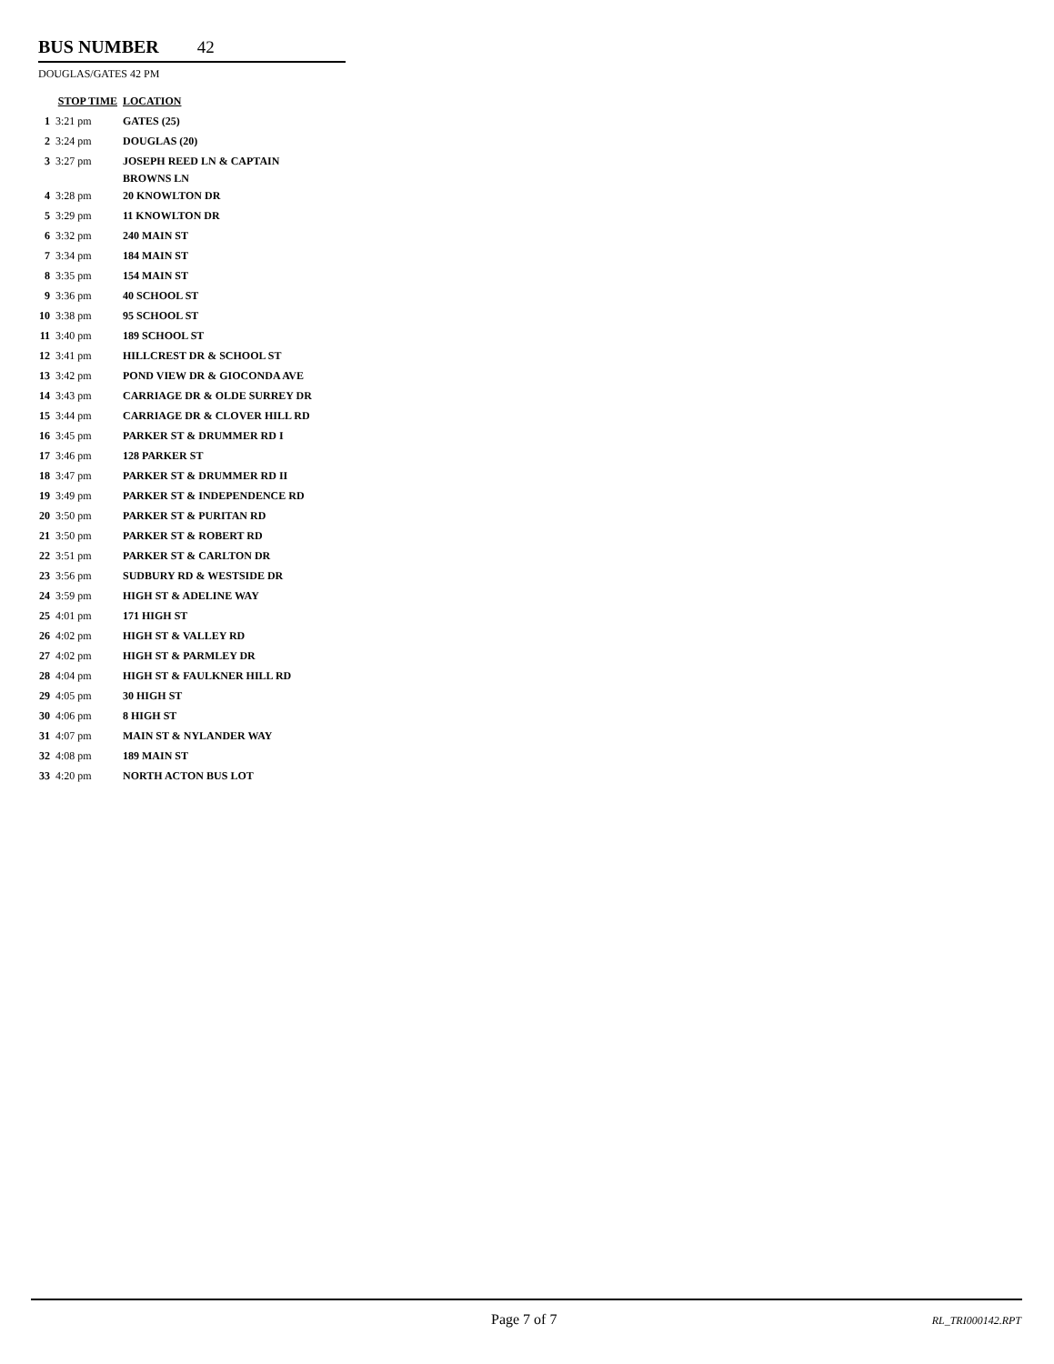BUS NUMBER 42
DOUGLAS/GATES 42 PM
| STOP TIME | | LOCATION |
| --- | --- | --- |
| 1 | 3:21 pm | GATES (25) |
| 2 | 3:24 pm | DOUGLAS (20) |
| 3 | 3:27 pm | JOSEPH REED LN & CAPTAIN BROWNS LN |
| 4 | 3:28 pm | 20 KNOWLTON DR |
| 5 | 3:29 pm | 11 KNOWLTON DR |
| 6 | 3:32 pm | 240 MAIN ST |
| 7 | 3:34 pm | 184 MAIN ST |
| 8 | 3:35 pm | 154 MAIN ST |
| 9 | 3:36 pm | 40 SCHOOL ST |
| 10 | 3:38 pm | 95 SCHOOL ST |
| 11 | 3:40 pm | 189 SCHOOL ST |
| 12 | 3:41 pm | HILLCREST DR & SCHOOL ST |
| 13 | 3:42 pm | POND VIEW DR & GIOCONDA AVE |
| 14 | 3:43 pm | CARRIAGE DR & OLDE SURREY DR |
| 15 | 3:44 pm | CARRIAGE DR & CLOVER HILL RD |
| 16 | 3:45 pm | PARKER ST & DRUMMER RD I |
| 17 | 3:46 pm | 128 PARKER ST |
| 18 | 3:47 pm | PARKER ST & DRUMMER RD II |
| 19 | 3:49 pm | PARKER ST & INDEPENDENCE RD |
| 20 | 3:50 pm | PARKER ST & PURITAN RD |
| 21 | 3:50 pm | PARKER ST & ROBERT RD |
| 22 | 3:51 pm | PARKER ST & CARLTON DR |
| 23 | 3:56 pm | SUDBURY RD & WESTSIDE DR |
| 24 | 3:59 pm | HIGH ST & ADELINE WAY |
| 25 | 4:01 pm | 171 HIGH ST |
| 26 | 4:02 pm | HIGH ST & VALLEY RD |
| 27 | 4:02 pm | HIGH ST & PARMLEY DR |
| 28 | 4:04 pm | HIGH ST & FAULKNER HILL RD |
| 29 | 4:05 pm | 30 HIGH ST |
| 30 | 4:06 pm | 8 HIGH ST |
| 31 | 4:07 pm | MAIN ST & NYLANDER WAY |
| 32 | 4:08 pm | 189 MAIN ST |
| 33 | 4:20 pm | NORTH ACTON BUS LOT |
Page 7 of 7 RL_TRI000142.RPT